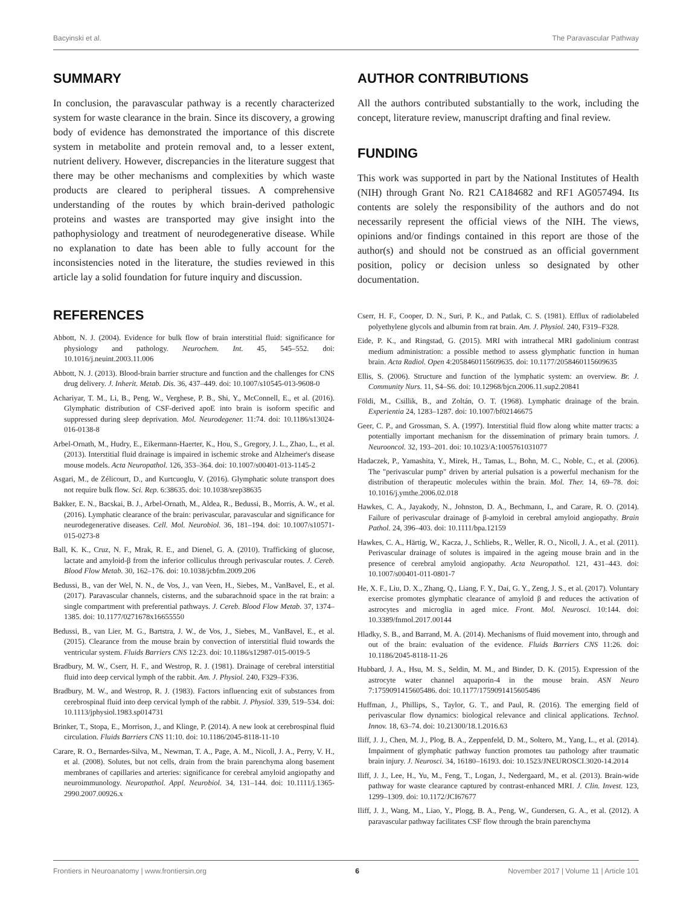Bacyinski et al. The Paravascular Pathway
SUMMARY
In conclusion, the paravascular pathway is a recently characterized system for waste clearance in the brain. Since its discovery, a growing body of evidence has demonstrated the importance of this discrete system in metabolite and protein removal and, to a lesser extent, nutrient delivery. However, discrepancies in the literature suggest that there may be other mechanisms and complexities by which waste products are cleared to peripheral tissues. A comprehensive understanding of the routes by which brain-derived pathologic proteins and wastes are transported may give insight into the pathophysiology and treatment of neurodegenerative disease. While no explanation to date has been able to fully account for the inconsistencies noted in the literature, the studies reviewed in this article lay a solid foundation for future inquiry and discussion.
AUTHOR CONTRIBUTIONS
All the authors contributed substantially to the work, including the concept, literature review, manuscript drafting and final review.
FUNDING
This work was supported in part by the National Institutes of Health (NIH) through Grant No. R21 CA184682 and RF1 AG057494. Its contents are solely the responsibility of the authors and do not necessarily represent the official views of the NIH. The views, opinions and/or findings contained in this report are those of the author(s) and should not be construed as an official government position, policy or decision unless so designated by other documentation.
REFERENCES
Abbott, N. J. (2004). Evidence for bulk flow of brain interstitial fluid: significance for physiology and pathology. Neurochem. Int. 45, 545–552. doi: 10.1016/j.neuint.2003.11.006
Abbott, N. J. (2013). Blood-brain barrier structure and function and the challenges for CNS drug delivery. J. Inherit. Metab. Dis. 36, 437–449. doi: 10.1007/s10545-013-9608-0
Achariyar, T. M., Li, B., Peng, W., Verghese, P. B., Shi, Y., McConnell, E., et al. (2016). Glymphatic distribution of CSF-derived apoE into brain is isoform specific and suppressed during sleep deprivation. Mol. Neurodegener. 11:74. doi: 10.1186/s13024-016-0138-8
Arbel-Ornath, M., Hudry, E., Eikermann-Haerter, K., Hou, S., Gregory, J. L., Zhao, L., et al. (2013). Interstitial fluid drainage is impaired in ischemic stroke and Alzheimer's disease mouse models. Acta Neuropathol. 126, 353–364. doi: 10.1007/s00401-013-1145-2
Asgari, M., de Zélicourt, D., and Kurtcuoglu, V. (2016). Glymphatic solute transport does not require bulk flow. Sci. Rep. 6:38635. doi: 10.1038/srep38635
Bakker, E. N., Bacskai, B. J., Arbel-Ornath, M., Aldea, R., Bedussi, B., Morris, A. W., et al. (2016). Lymphatic clearance of the brain: perivascular, paravascular and significance for neurodegenerative diseases. Cell. Mol. Neurobiol. 36, 181–194. doi: 10.1007/s10571-015-0273-8
Ball, K. K., Cruz, N. F., Mrak, R. E., and Dienel, G. A. (2010). Trafficking of glucose, lactate and amyloid-β from the inferior colliculus through perivascular routes. J. Cereb. Blood Flow Metab. 30, 162–176. doi: 10.1038/jcbfm.2009.206
Bedussi, B., van der Wel, N. N., de Vos, J., van Veen, H., Siebes, M., VanBavel, E., et al. (2017). Paravascular channels, cisterns, and the subarachnoid space in the rat brain: a single compartment with preferential pathways. J. Cereb. Blood Flow Metab. 37, 1374–1385. doi: 10.1177/0271678x16655550
Bedussi, B., van Lier, M. G., Bartstra, J. W., de Vos, J., Siebes, M., VanBavel, E., et al. (2015). Clearance from the mouse brain by convection of interstitial fluid towards the ventricular system. Fluids Barriers CNS 12:23. doi: 10.1186/s12987-015-0019-5
Bradbury, M. W., Cserr, H. F., and Westrop, R. J. (1981). Drainage of cerebral interstitial fluid into deep cervical lymph of the rabbit. Am. J. Physiol. 240, F329–F336.
Bradbury, M. W., and Westrop, R. J. (1983). Factors influencing exit of substances from cerebrospinal fluid into deep cervical lymph of the rabbit. J. Physiol. 339, 519–534. doi: 10.1113/jphysiol.1983.sp014731
Brinker, T., Stopa, E., Morrison, J., and Klinge, P. (2014). A new look at cerebrospinal fluid circulation. Fluids Barriers CNS 11:10. doi: 10.1186/2045-8118-11-10
Carare, R. O., Bernardes-Silva, M., Newman, T. A., Page, A. M., Nicoll, J. A., Perry, V. H., et al. (2008). Solutes, but not cells, drain from the brain parenchyma along basement membranes of capillaries and arteries: significance for cerebral amyloid angiopathy and neuroimmunology. Neuropathol. Appl. Neurobiol. 34, 131–144. doi: 10.1111/j.1365-2990.2007.00926.x
Cserr, H. F., Cooper, D. N., Suri, P. K., and Patlak, C. S. (1981). Efflux of radiolabeled polyethylene glycols and albumin from rat brain. Am. J. Physiol. 240, F319–F328.
Eide, P. K., and Ringstad, G. (2015). MRI with intrathecal MRI gadolinium contrast medium administration: a possible method to assess glymphatic function in human brain. Acta Radiol. Open 4:2058460115609635. doi: 10.1177/2058460115609635
Ellis, S. (2006). Structure and function of the lymphatic system: an overview. Br. J. Community Nurs. 11, S4–S6. doi: 10.12968/bjcn.2006.11.sup2.20841
Földi, M., Csillik, B., and Zoltán, O. T. (1968). Lymphatic drainage of the brain. Experientia 24, 1283–1287. doi: 10.1007/bf02146675
Geer, C. P., and Grossman, S. A. (1997). Interstitial fluid flow along white matter tracts: a potentially important mechanism for the dissemination of primary brain tumors. J. Neurooncol. 32, 193–201. doi: 10.1023/A:1005761031077
Hadaczek, P., Yamashita, Y., Mirek, H., Tamas, L., Bohn, M. C., Noble, C., et al. (2006). The "perivascular pump" driven by arterial pulsation is a powerful mechanism for the distribution of therapeutic molecules within the brain. Mol. Ther. 14, 69–78. doi: 10.1016/j.ymthe.2006.02.018
Hawkes, C. A., Jayakody, N., Johnston, D. A., Bechmann, I., and Carare, R. O. (2014). Failure of perivascular drainage of β-amyloid in cerebral amyloid angiopathy. Brain Pathol. 24, 396–403. doi: 10.1111/bpa.12159
Hawkes, C. A., Härtig, W., Kacza, J., Schliebs, R., Weller, R. O., Nicoll, J. A., et al. (2011). Perivascular drainage of solutes is impaired in the ageing mouse brain and in the presence of cerebral amyloid angiopathy. Acta Neuropathol. 121, 431–443. doi: 10.1007/s00401-011-0801-7
He, X. F., Liu, D. X., Zhang, Q., Liang, F. Y., Dai, G. Y., Zeng, J. S., et al. (2017). Voluntary exercise promotes glymphatic clearance of amyloid β and reduces the activation of astrocytes and microglia in aged mice. Front. Mol. Neurosci. 10:144. doi: 10.3389/fnmol.2017.00144
Hladky, S. B., and Barrand, M. A. (2014). Mechanisms of fluid movement into, through and out of the brain: evaluation of the evidence. Fluids Barriers CNS 11:26. doi: 10.1186/2045-8118-11-26
Hubbard, J. A., Hsu, M. S., Seldin, M. M., and Binder, D. K. (2015). Expression of the astrocyte water channel aquaporin-4 in the mouse brain. ASN Neuro 7:1759091415605486. doi: 10.1177/1759091415605486
Huffman, J., Phillips, S., Taylor, G. T., and Paul, R. (2016). The emerging field of perivascular flow dynamics: biological relevance and clinical applications. Technol. Innov. 18, 63–74. doi: 10.21300/18.1.2016.63
Iliff, J. J., Chen, M. J., Plog, B. A., Zeppenfeld, D. M., Soltero, M., Yang, L., et al. (2014). Impairment of glymphatic pathway function promotes tau pathology after traumatic brain injury. J. Neurosci. 34, 16180–16193. doi: 10.1523/JNEUROSCI.3020-14.2014
Iliff, J. J., Lee, H., Yu, M., Feng, T., Logan, J., Nedergaard, M., et al. (2013). Brain-wide pathway for waste clearance captured by contrast-enhanced MRI. J. Clin. Invest. 123, 1299–1309. doi: 10.1172/JCI67677
Iliff, J. J., Wang, M., Liao, Y., Plogg, B. A., Peng, W., Gundersen, G. A., et al. (2012). A paravascular pathway facilitates CSF flow through the brain parenchyma
Frontiers in Neuroanatomy | www.frontiersin.org 6 November 2017 | Volume 11 | Article 101